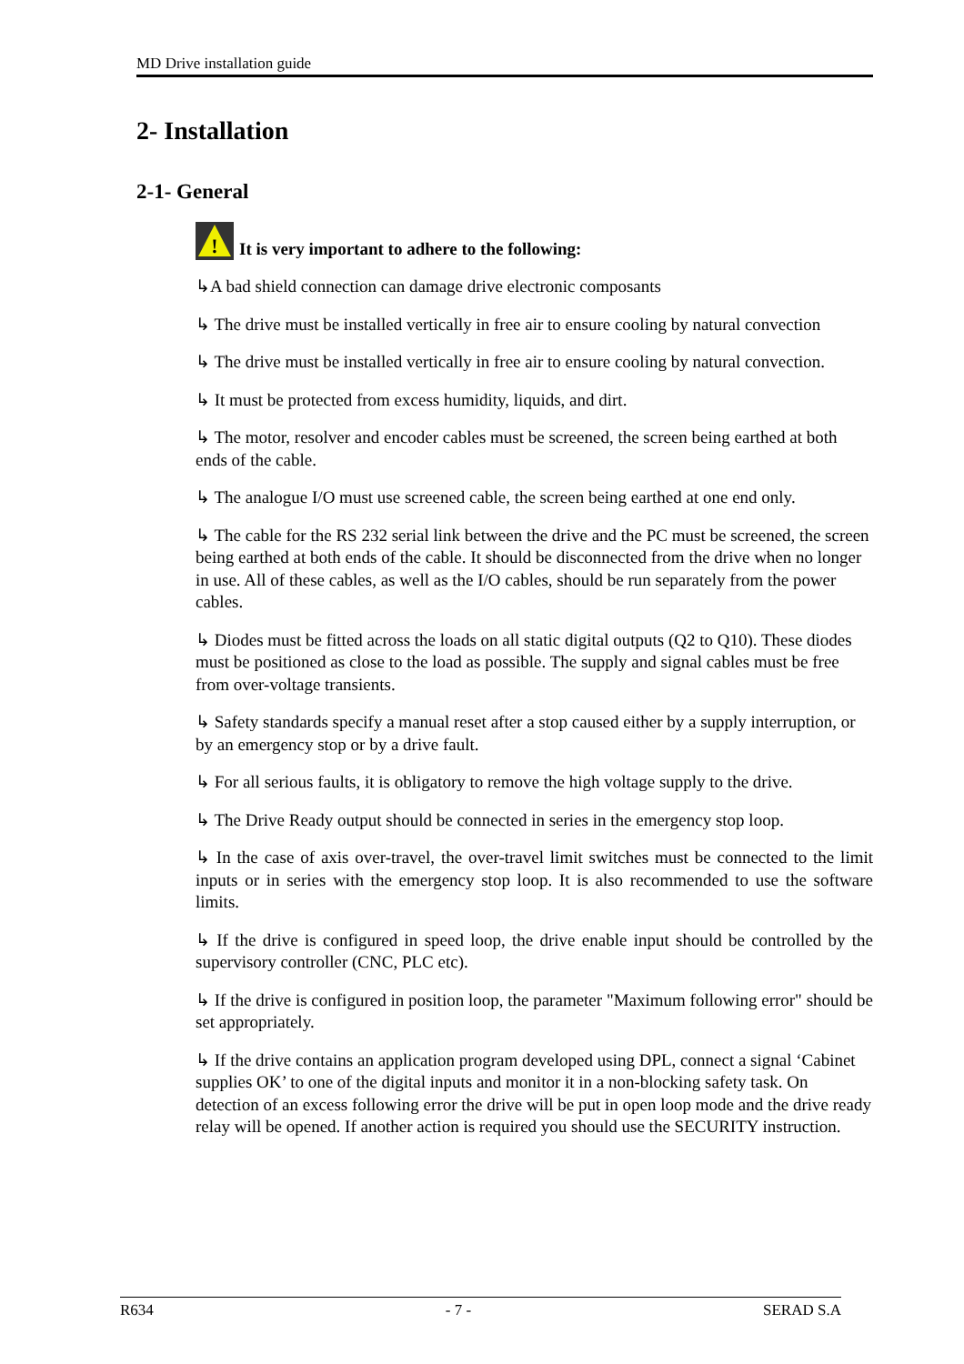MD Drive installation guide
2- Installation
2-1- General
!
It is very important to adhere to the following:
↳A bad shield connection can damage drive electronic composants
↳ The drive must be installed vertically in free air to ensure cooling by natural convection
↳ The drive must be installed vertically in free air to ensure cooling by natural convection.
↳ It must be protected from excess humidity, liquids, and dirt.
↳ The motor, resolver and encoder cables must be screened, the screen being earthed at both ends of the cable.
↳ The analogue I/O must use screened cable, the screen being earthed at one end only.
↳ The cable for the RS 232 serial link between the drive and the PC must be screened, the screen being earthed at both ends of the cable. It should be disconnected from the drive when no longer in use. All of these cables, as well as the I/O cables, should be run separately from the power cables.
↳ Diodes must be fitted across the loads on all static digital outputs (Q2 to Q10). These diodes must be positioned as close to the load as possible. The supply and signal cables must be free from over-voltage transients.
↳ Safety standards specify a manual reset after a stop caused either by a supply interruption, or by an emergency stop or by a drive fault.
↳ For all serious faults, it is obligatory to remove the high voltage supply to the drive.
↳ The Drive Ready output should be connected in series in the emergency stop loop.
↳ In the case of axis over-travel, the over-travel limit switches must be connected to the limit inputs or in series with the emergency stop loop. It is also recommended to use the software limits.
↳ If the drive is configured in speed loop, the drive enable input should be controlled by the supervisory controller (CNC, PLC etc).
↳ If the drive is configured in position loop, the parameter "Maximum following error" should be set appropriately.
↳ If the drive contains an application program developed using DPL, connect a signal ‘Cabinet supplies OK’ to one of the digital inputs and monitor it in a non-blocking safety task. On detection of an excess following error the drive will be put in open loop mode and the drive ready relay will be opened. If another action is required you should use the SECURITY instruction.
R634 - 7 - SERAD S.A